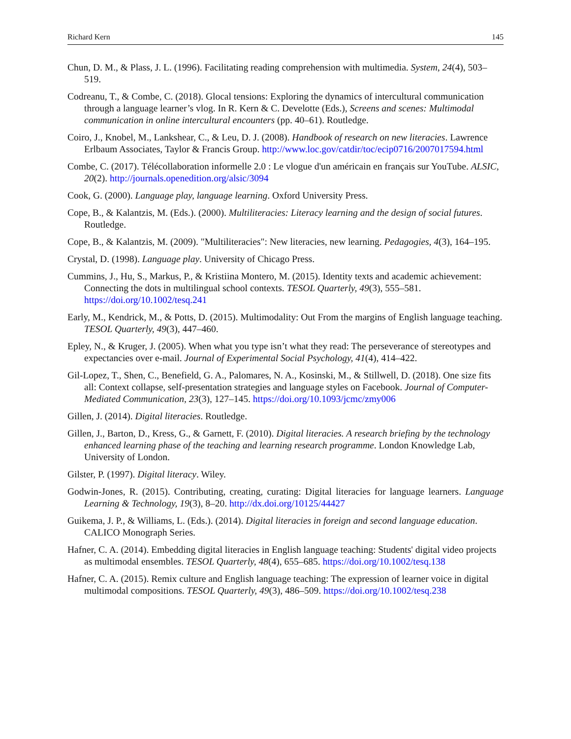Richard Kern 145
Chun, D. M., & Plass, J. L. (1996). Facilitating reading comprehension with multimedia. System, 24(4), 503–519.
Codreanu, T., & Combe, C. (2018). Glocal tensions: Exploring the dynamics of intercultural communication through a language learner’s vlog. In R. Kern & C. Develotte (Eds.), Screens and scenes: Multimodal communication in online intercultural encounters (pp. 40–61). Routledge.
Coiro, J., Knobel, M., Lankshear, C., & Leu, D. J. (2008). Handbook of research on new literacies. Lawrence Erlbaum Associates, Taylor & Francis Group. http://www.loc.gov/catdir/toc/ecip0716/2007017594.html
Combe, C. (2017). Télécollaboration informelle 2.0 : Le vlogue d'un américain en français sur YouTube. ALSIC, 20(2). http://journals.openedition.org/alsic/3094
Cook, G. (2000). Language play, language learning. Oxford University Press.
Cope, B., & Kalantzis, M. (Eds.). (2000). Multiliteracies: Literacy learning and the design of social futures. Routledge.
Cope, B., & Kalantzis, M. (2009). "Multiliteracies": New literacies, new learning. Pedagogies, 4(3), 164–195.
Crystal, D. (1998). Language play. University of Chicago Press.
Cummins, J., Hu, S., Markus, P., & Kristiina Montero, M. (2015). Identity texts and academic achievement: Connecting the dots in multilingual school contexts. TESOL Quarterly, 49(3), 555–581. https://doi.org/10.1002/tesq.241
Early, M., Kendrick, M., & Potts, D. (2015). Multimodality: Out From the margins of English language teaching. TESOL Quarterly, 49(3), 447–460.
Epley, N., & Kruger, J. (2005). When what you type isn’t what they read: The perseverance of stereotypes and expectancies over e-mail. Journal of Experimental Social Psychology, 41(4), 414–422.
Gil-Lopez, T., Shen, C., Benefield, G. A., Palomares, N. A., Kosinski, M., & Stillwell, D. (2018). One size fits all: Context collapse, self-presentation strategies and language styles on Facebook. Journal of Computer-Mediated Communication, 23(3), 127–145. https://doi.org/10.1093/jcmc/zmy006
Gillen, J. (2014). Digital literacies. Routledge.
Gillen, J., Barton, D., Kress, G., & Garnett, F. (2010). Digital literacies. A research briefing by the technology enhanced learning phase of the teaching and learning research programme. London Knowledge Lab, University of London.
Gilster, P. (1997). Digital literacy. Wiley.
Godwin-Jones, R. (2015). Contributing, creating, curating: Digital literacies for language learners. Language Learning & Technology, 19(3), 8–20. http://dx.doi.org/10125/44427
Guikema, J. P., & Williams, L. (Eds.). (2014). Digital literacies in foreign and second language education. CALICO Monograph Series.
Hafner, C. A. (2014). Embedding digital literacies in English language teaching: Students' digital video projects as multimodal ensembles. TESOL Quarterly, 48(4), 655–685. https://doi.org/10.1002/tesq.138
Hafner, C. A. (2015). Remix culture and English language teaching: The expression of learner voice in digital multimodal compositions. TESOL Quarterly, 49(3), 486–509. https://doi.org/10.1002/tesq.238